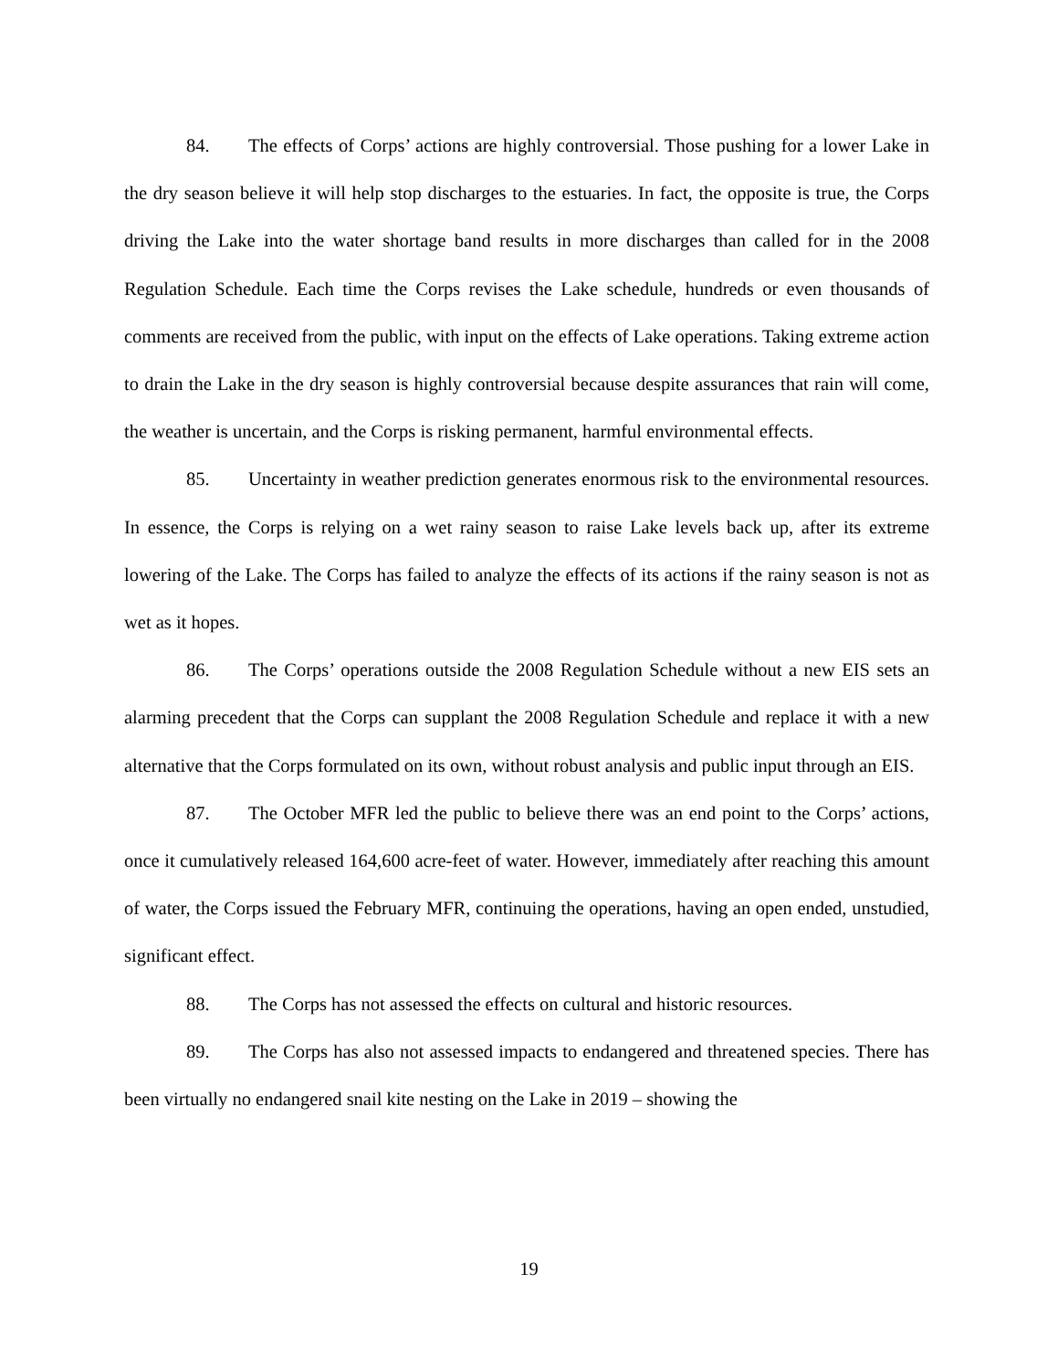84. The effects of Corps’ actions are highly controversial. Those pushing for a lower Lake in the dry season believe it will help stop discharges to the estuaries. In fact, the opposite is true, the Corps driving the Lake into the water shortage band results in more discharges than called for in the 2008 Regulation Schedule. Each time the Corps revises the Lake schedule, hundreds or even thousands of comments are received from the public, with input on the effects of Lake operations. Taking extreme action to drain the Lake in the dry season is highly controversial because despite assurances that rain will come, the weather is uncertain, and the Corps is risking permanent, harmful environmental effects.
85. Uncertainty in weather prediction generates enormous risk to the environmental resources. In essence, the Corps is relying on a wet rainy season to raise Lake levels back up, after its extreme lowering of the Lake. The Corps has failed to analyze the effects of its actions if the rainy season is not as wet as it hopes.
86. The Corps’ operations outside the 2008 Regulation Schedule without a new EIS sets an alarming precedent that the Corps can supplant the 2008 Regulation Schedule and replace it with a new alternative that the Corps formulated on its own, without robust analysis and public input through an EIS.
87. The October MFR led the public to believe there was an end point to the Corps’ actions, once it cumulatively released 164,600 acre-feet of water. However, immediately after reaching this amount of water, the Corps issued the February MFR, continuing the operations, having an open ended, unstudied, significant effect.
88. The Corps has not assessed the effects on cultural and historic resources.
89. The Corps has also not assessed impacts to endangered and threatened species. There has been virtually no endangered snail kite nesting on the Lake in 2019 – showing the
19